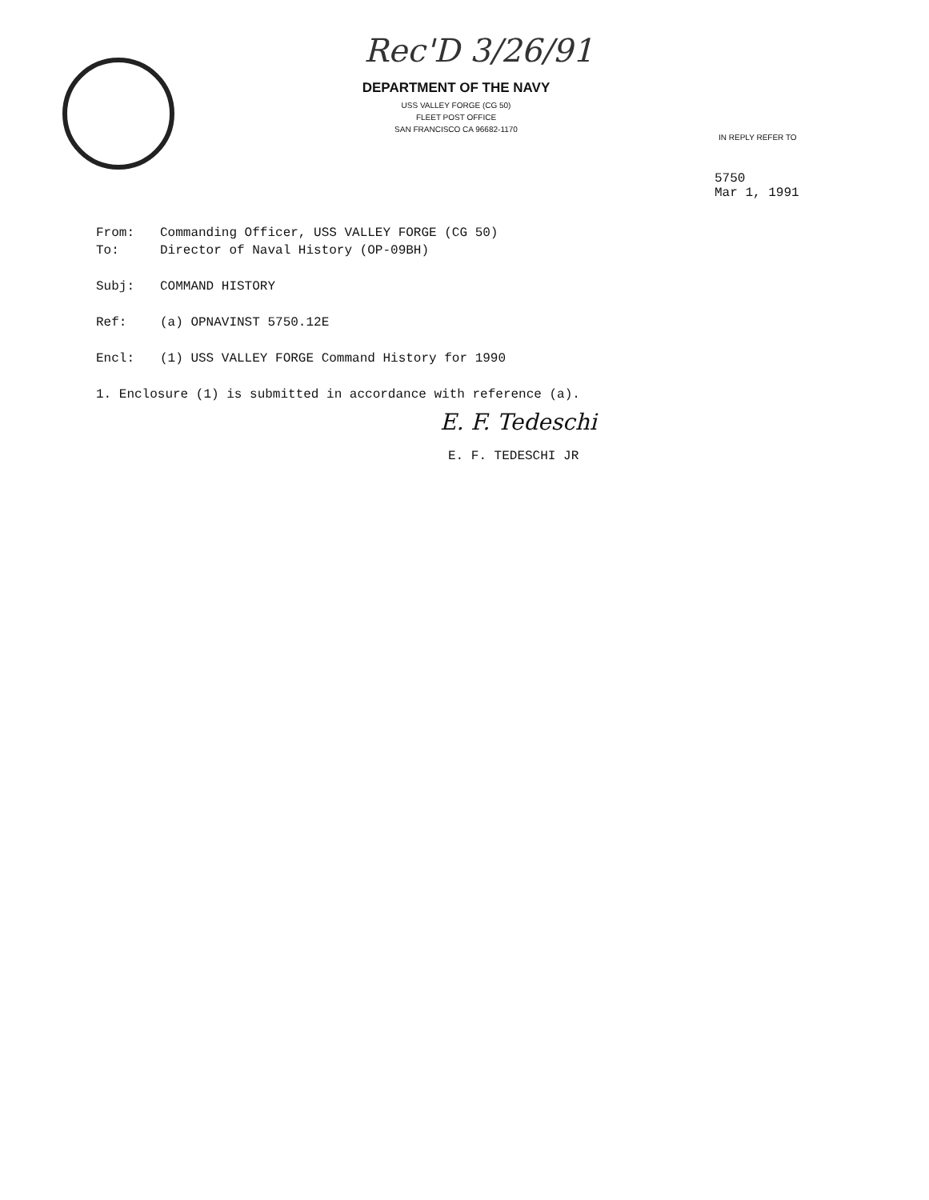Rec'D 3/26/91
DEPARTMENT OF THE NAVY
USS VALLEY FORGE (CG 50)
FLEET POST OFFICE
SAN FRANCISCO CA 96682-1170
IN REPLY REFER TO
5750
Mar 1, 1991
From: Commanding Officer, USS VALLEY FORGE (CG 50)
To: Director of Naval History (OP-09BH)
Subj: COMMAND HISTORY
Ref: (a) OPNAVINST 5750.12E
Encl: (1) USS VALLEY FORGE Command History for 1990
1. Enclosure (1) is submitted in accordance with reference (a).
E. F. Tedeschi
E. F. TEDESCHI JR